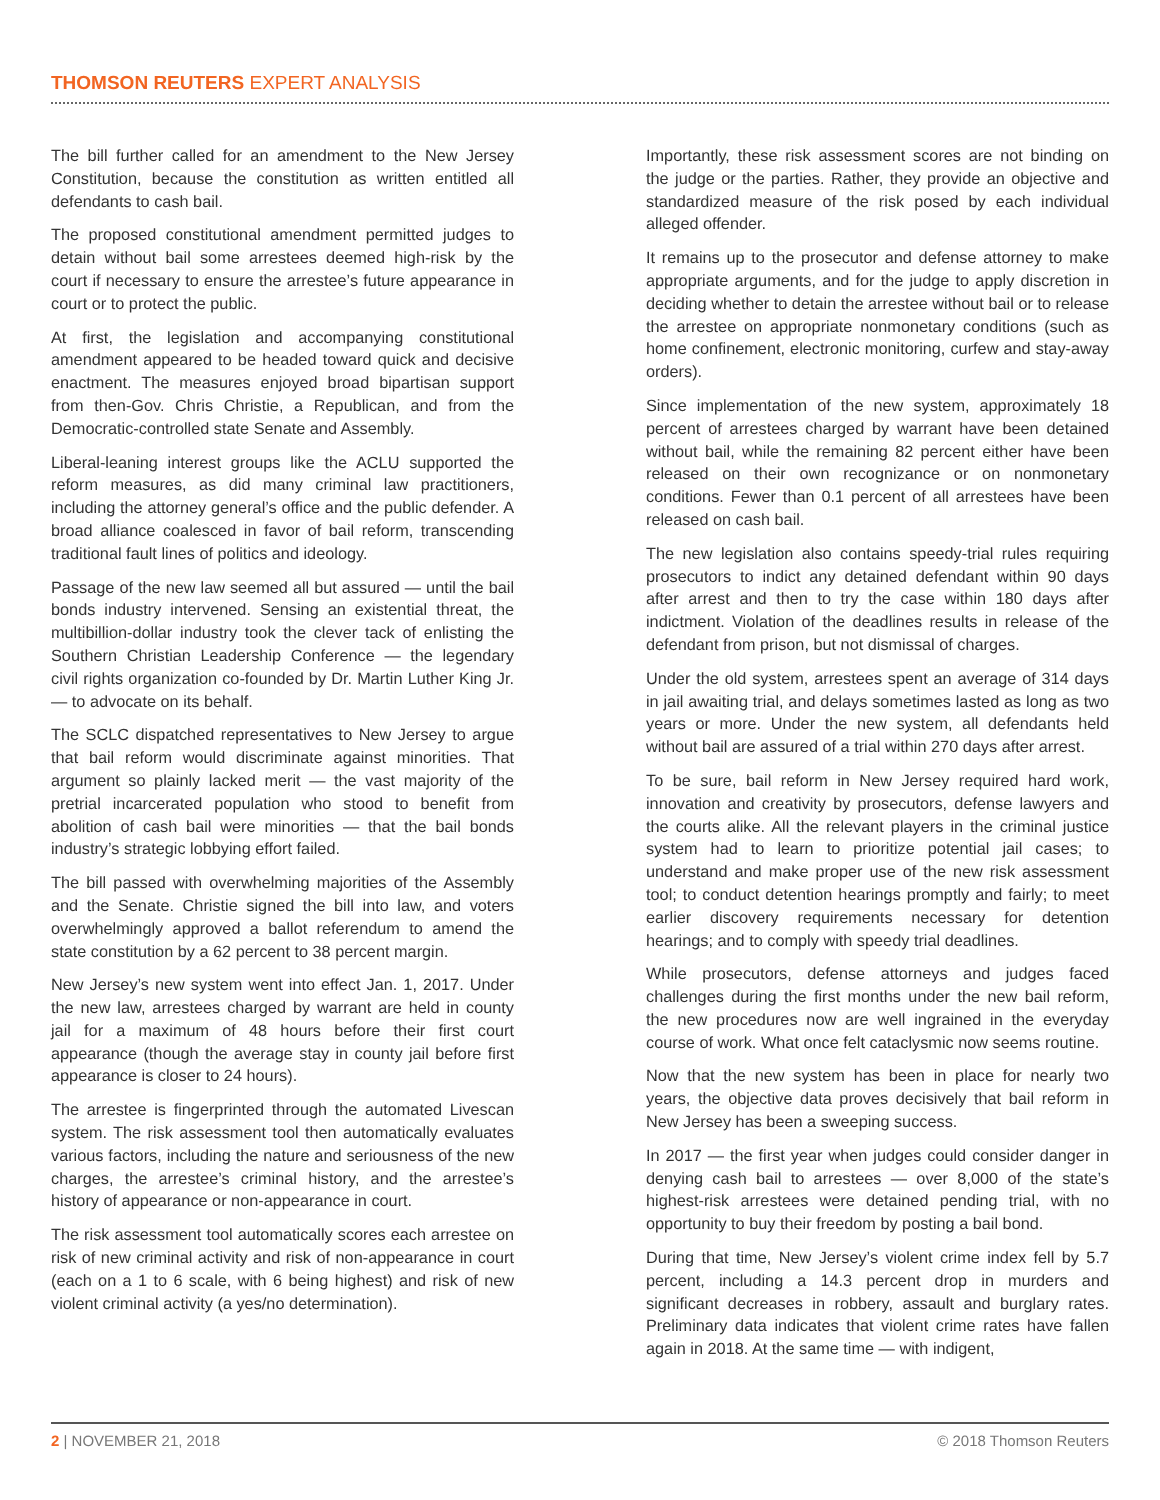THOMSON REUTERS EXPERT ANALYSIS
The bill further called for an amendment to the New Jersey Constitution, because the constitution as written entitled all defendants to cash bail.
The proposed constitutional amendment permitted judges to detain without bail some arrestees deemed high-risk by the court if necessary to ensure the arrestee’s future appearance in court or to protect the public.
At first, the legislation and accompanying constitutional amendment appeared to be headed toward quick and decisive enactment. The measures enjoyed broad bipartisan support from then-Gov. Chris Christie, a Republican, and from the Democratic-controlled state Senate and Assembly.
Liberal-leaning interest groups like the ACLU supported the reform measures, as did many criminal law practitioners, including the attorney general’s office and the public defender. A broad alliance coalesced in favor of bail reform, transcending traditional fault lines of politics and ideology.
Passage of the new law seemed all but assured — until the bail bonds industry intervened. Sensing an existential threat, the multibillion-dollar industry took the clever tack of enlisting the Southern Christian Leadership Conference — the legendary civil rights organization co-founded by Dr. Martin Luther King Jr. — to advocate on its behalf.
The SCLC dispatched representatives to New Jersey to argue that bail reform would discriminate against minorities. That argument so plainly lacked merit — the vast majority of the pretrial incarcerated population who stood to benefit from abolition of cash bail were minorities — that the bail bonds industry’s strategic lobbying effort failed.
The bill passed with overwhelming majorities of the Assembly and the Senate. Christie signed the bill into law, and voters overwhelmingly approved a ballot referendum to amend the state constitution by a 62 percent to 38 percent margin.
New Jersey’s new system went into effect Jan. 1, 2017. Under the new law, arrestees charged by warrant are held in county jail for a maximum of 48 hours before their first court appearance (though the average stay in county jail before first appearance is closer to 24 hours).
The arrestee is fingerprinted through the automated Livescan system. The risk assessment tool then automatically evaluates various factors, including the nature and seriousness of the new charges, the arrestee’s criminal history, and the arrestee’s history of appearance or non-appearance in court.
The risk assessment tool automatically scores each arrestee on risk of new criminal activity and risk of non-appearance in court (each on a 1 to 6 scale, with 6 being highest) and risk of new violent criminal activity (a yes/no determination).
Importantly, these risk assessment scores are not binding on the judge or the parties. Rather, they provide an objective and standardized measure of the risk posed by each individual alleged offender.
It remains up to the prosecutor and defense attorney to make appropriate arguments, and for the judge to apply discretion in deciding whether to detain the arrestee without bail or to release the arrestee on appropriate nonmonetary conditions (such as home confinement, electronic monitoring, curfew and stay-away orders).
Since implementation of the new system, approximately 18 percent of arrestees charged by warrant have been detained without bail, while the remaining 82 percent either have been released on their own recognizance or on nonmonetary conditions. Fewer than 0.1 percent of all arrestees have been released on cash bail.
The new legislation also contains speedy-trial rules requiring prosecutors to indict any detained defendant within 90 days after arrest and then to try the case within 180 days after indictment. Violation of the deadlines results in release of the defendant from prison, but not dismissal of charges.
Under the old system, arrestees spent an average of 314 days in jail awaiting trial, and delays sometimes lasted as long as two years or more. Under the new system, all defendants held without bail are assured of a trial within 270 days after arrest.
To be sure, bail reform in New Jersey required hard work, innovation and creativity by prosecutors, defense lawyers and the courts alike. All the relevant players in the criminal justice system had to learn to prioritize potential jail cases; to understand and make proper use of the new risk assessment tool; to conduct detention hearings promptly and fairly; to meet earlier discovery requirements necessary for detention hearings; and to comply with speedy trial deadlines.
While prosecutors, defense attorneys and judges faced challenges during the first months under the new bail reform, the new procedures now are well ingrained in the everyday course of work. What once felt cataclysmic now seems routine.
Now that the new system has been in place for nearly two years, the objective data proves decisively that bail reform in New Jersey has been a sweeping success.
In 2017 — the first year when judges could consider danger in denying cash bail to arrestees — over 8,000 of the state’s highest-risk arrestees were detained pending trial, with no opportunity to buy their freedom by posting a bail bond.
During that time, New Jersey’s violent crime index fell by 5.7 percent, including a 14.3 percent drop in murders and significant decreases in robbery, assault and burglary rates. Preliminary data indicates that violent crime rates have fallen again in 2018. At the same time — with indigent,
2 | NOVEMBER 21, 2018 © 2018 Thomson Reuters